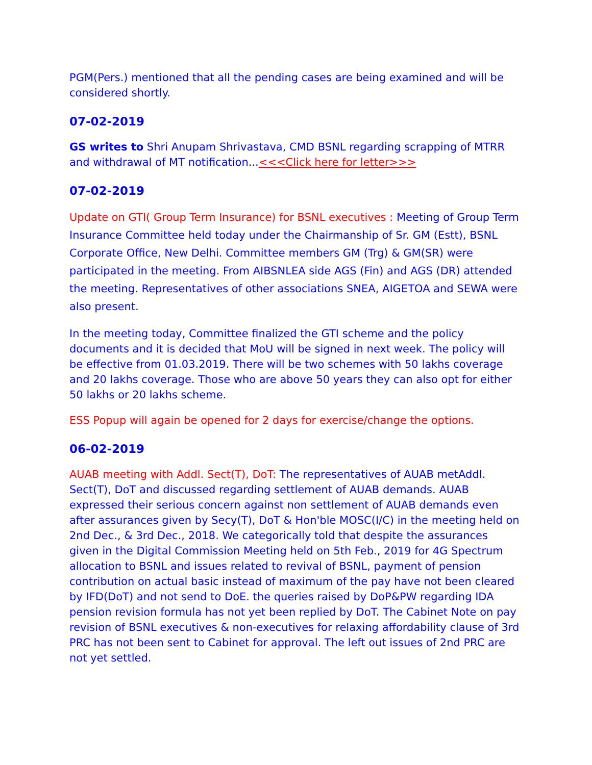PGM(Pers.) mentioned that all the pending cases are being examined and will be considered shortly.
07-02-2019
GS writes to Shri Anupam Shrivastava, CMD BSNL regarding scrapping of MTRR and withdrawal of MT notification...<<<Click here for letter>>>
07-02-2019
Update on GTI( Group Term Insurance) for BSNL executives : Meeting of Group Term Insurance Committee held today under the Chairmanship of Sr. GM (Estt), BSNL Corporate Office, New Delhi. Committee members GM (Trg) & GM(SR) were participated in the meeting. From AIBSNLEA side AGS (Fin) and AGS (DR) attended the meeting. Representatives of other associations SNEA, AIGETOA and SEWA were also present.
In the meeting today, Committee finalized the GTI scheme and the policy documents and it is decided that MoU will be signed in next week. The policy will be effective from 01.03.2019. There will be two schemes with 50 lakhs coverage and 20 lakhs coverage. Those who are above 50 years they can also opt for either 50 lakhs or 20 lakhs scheme.
ESS Popup will again be opened for 2 days for exercise/change the options.
06-02-2019
AUAB meeting with Addl. Sect(T), DoT: The representatives of AUAB metAddl. Sect(T), DoT and discussed regarding settlement of AUAB demands. AUAB expressed their serious concern against non settlement of AUAB demands even after assurances given by Secy(T), DoT & Hon'ble MOSC(I/C) in the meeting held on 2nd Dec., & 3rd Dec., 2018. We categorically told that despite the assurances given in the Digital Commission Meeting held on 5th Feb., 2019 for 4G Spectrum allocation to BSNL and issues related to revival of BSNL, payment of pension contribution on actual basic instead of maximum of the pay have not been cleared by IFD(DoT) and not send to DoE. the queries raised by DoP&PW regarding IDA pension revision formula has not yet been replied by DoT. The Cabinet Note on pay revision of BSNL executives & non-executives for relaxing affordability clause of 3rd PRC has not been sent to Cabinet for approval. The left out issues of 2nd PRC are not yet settled.